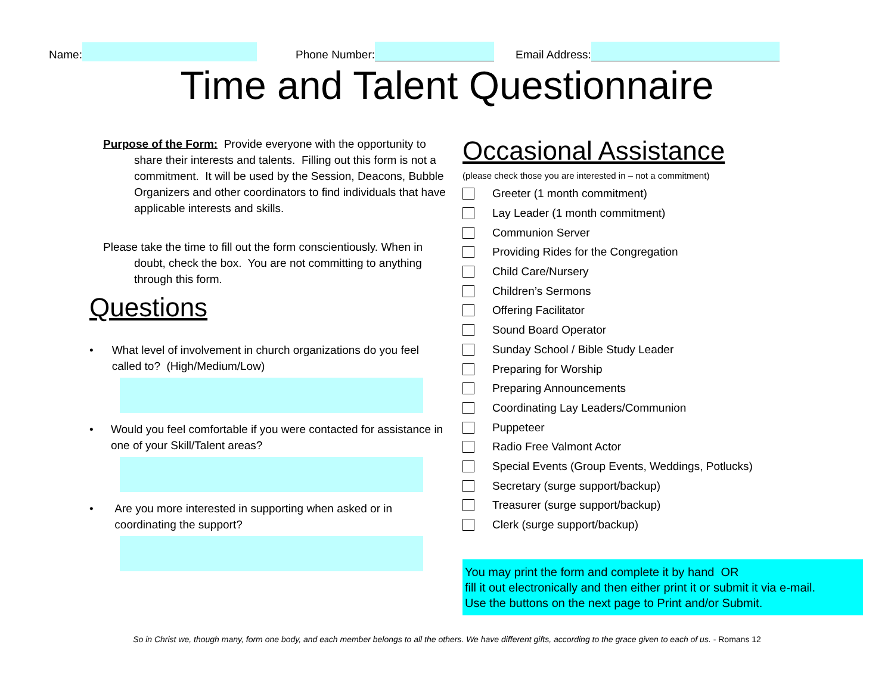Name: Phone Number: Email Address:
Time and Talent Questionnaire
Purpose of the Form: Provide everyone with the opportunity to share their interests and talents. Filling out this form is not a commitment. It will be used by the Session, Deacons, Bubble Organizers and other coordinators to find individuals that have applicable interests and skills.
Please take the time to fill out the form conscientiously. When in doubt, check the box. You are not committing to anything through this form.
Questions
• What level of involvement in church organizations do you feel called to? (High/Medium/Low)
• Would you feel comfortable if you were contacted for assistance in one of your Skill/Talent areas?
• Are you more interested in supporting when asked or in coordinating the support?
Occasional Assistance
(please check those you are interested in – not a commitment)
Greeter (1 month commitment)
Lay Leader (1 month commitment)
Communion Server
Providing Rides for the Congregation
Child Care/Nursery
Children’s Sermons
Offering Facilitator
Sound Board Operator
Sunday School / Bible Study Leader
Preparing for Worship
Preparing Announcements
Coordinating Lay Leaders/Communion
Puppeteer
Radio Free Valmont Actor
Special Events (Group Events, Weddings, Potlucks)
Secretary (surge support/backup)
Treasurer (surge support/backup)
Clerk (surge support/backup)
You may print the form and complete it by hand OR
fill it out electronically and then either print it or submit it via e-mail.
Use the buttons on the next page to Print and/or Submit.
So in Christ we, though many, form one body, and each member belongs to all the others. We have different gifts, according to the grace given to each of us. - Romans 12